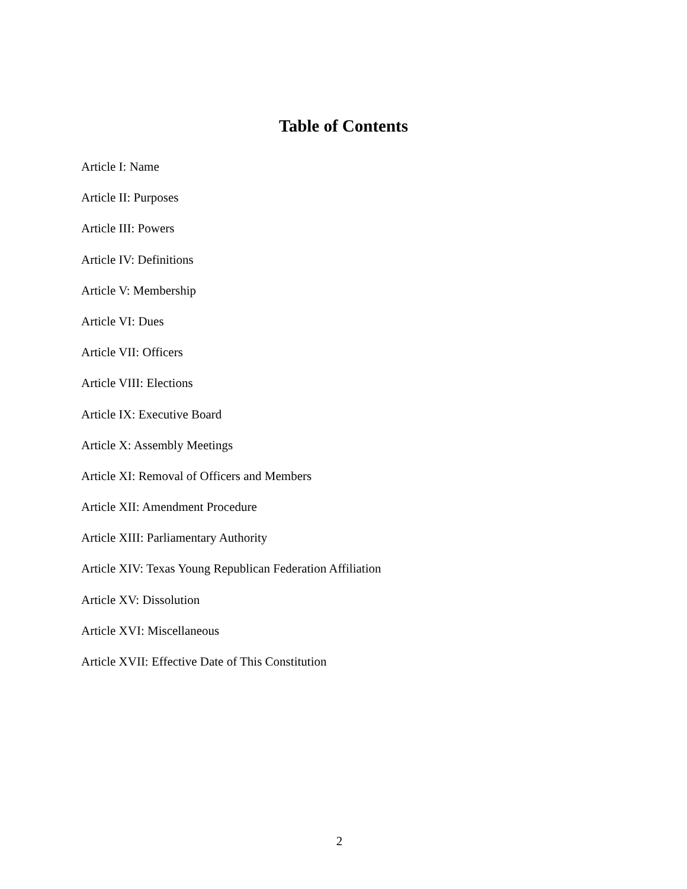Table of Contents
Article I: Name
Article II: Purposes
Article III: Powers
Article IV: Definitions
Article V: Membership
Article VI: Dues
Article VII: Officers
Article VIII: Elections
Article IX: Executive Board
Article X: Assembly Meetings
Article XI: Removal of Officers and Members
Article XII: Amendment Procedure
Article XIII: Parliamentary Authority
Article XIV: Texas Young Republican Federation Affiliation
Article XV: Dissolution
Article XVI: Miscellaneous
Article XVII: Effective Date of This Constitution
2